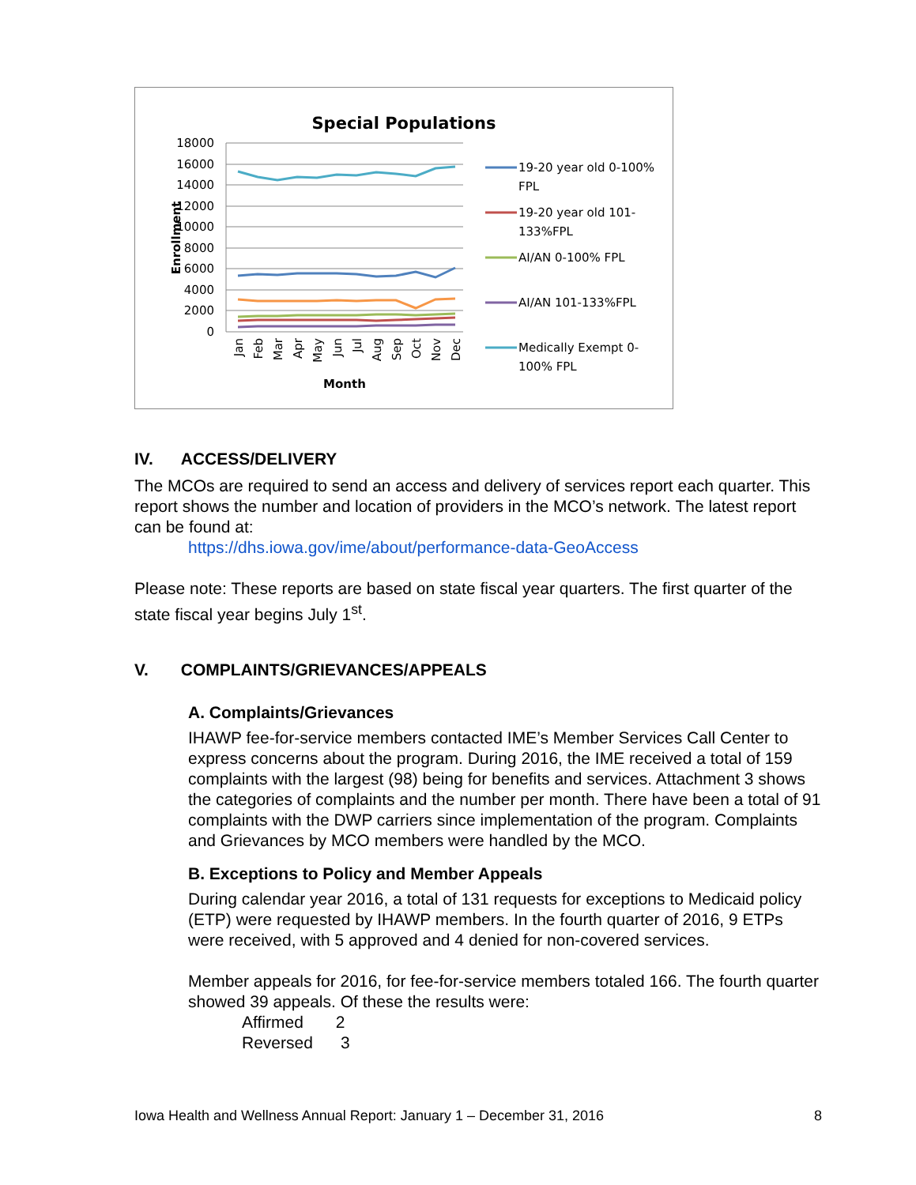Special Populations
18000
16000
14000
12000
10000
8000
6000
4000
2000
0
Enrollment
Jan
Feb
Mar
Apr
May
Jun
Jul
Aug
Sep
Oct
Nov
Dec
Month
19-20 year old 0-100%
FPL
19-20 year old 101-
133%FPL
AI/AN 0-100% FPL
AI/AN 101-133%FPL
Medically Exempt 0-
100% FPL
IV. ACCESS/DELIVERY
The MCOs are required to send an access and delivery of services report each quarter. This report shows the number and location of providers in the MCO’s network. The latest report can be found at:
https://dhs.iowa.gov/ime/about/performance-data-GeoAccess
Please note: These reports are based on state fiscal year quarters. The first quarter of the state fiscal year begins July 1<sup>st</sup>.
V. COMPLAINTS/GRIEVANCES/APPEALS
A. Complaints/Grievances
IHAWP fee-for-service members contacted IME’s Member Services Call Center to express concerns about the program. During 2016, the IME received a total of 159 complaints with the largest (98) being for benefits and services. Attachment 3 shows the categories of complaints and the number per month. There have been a total of 91 complaints with the DWP carriers since implementation of the program. Complaints and Grievances by MCO members were handled by the MCO.
B. Exceptions to Policy and Member Appeals
During calendar year 2016, a total of 131 requests for exceptions to Medicaid policy (ETP) were requested by IHAWP members. In the fourth quarter of 2016, 9 ETPs were received, with 5 approved and 4 denied for non-covered services.
Member appeals for 2016, for fee-for-service members totaled 166. The fourth quarter showed 39 appeals. Of these the results were:
Affirmed 2
Reversed 3
Iowa Health and Wellness Annual Report: January 1 – December 31, 2016 8